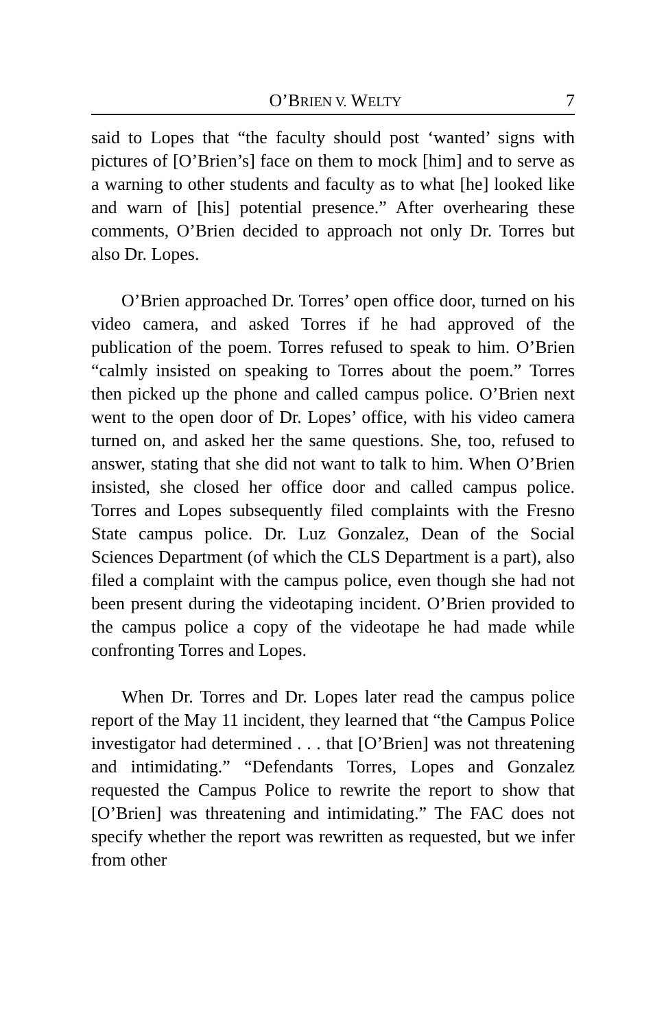O’BRIEN V. WELTY 7
said to Lopes that “the faculty should post ‘wanted’ signs with pictures of [O’Brien’s] face on them to mock [him] and to serve as a warning to other students and faculty as to what [he] looked like and warn of [his] potential presence.” After overhearing these comments, O’Brien decided to approach not only Dr. Torres but also Dr. Lopes.
O’Brien approached Dr. Torres’ open office door, turned on his video camera, and asked Torres if he had approved of the publication of the poem. Torres refused to speak to him. O’Brien “calmly insisted on speaking to Torres about the poem.” Torres then picked up the phone and called campus police. O’Brien next went to the open door of Dr. Lopes’ office, with his video camera turned on, and asked her the same questions. She, too, refused to answer, stating that she did not want to talk to him. When O’Brien insisted, she closed her office door and called campus police. Torres and Lopes subsequently filed complaints with the Fresno State campus police. Dr. Luz Gonzalez, Dean of the Social Sciences Department (of which the CLS Department is a part), also filed a complaint with the campus police, even though she had not been present during the videotaping incident. O’Brien provided to the campus police a copy of the videotape he had made while confronting Torres and Lopes.
When Dr. Torres and Dr. Lopes later read the campus police report of the May 11 incident, they learned that “the Campus Police investigator had determined . . . that [O’Brien] was not threatening and intimidating.” “Defendants Torres, Lopes and Gonzalez requested the Campus Police to rewrite the report to show that [O’Brien] was threatening and intimidating.” The FAC does not specify whether the report was rewritten as requested, but we infer from other